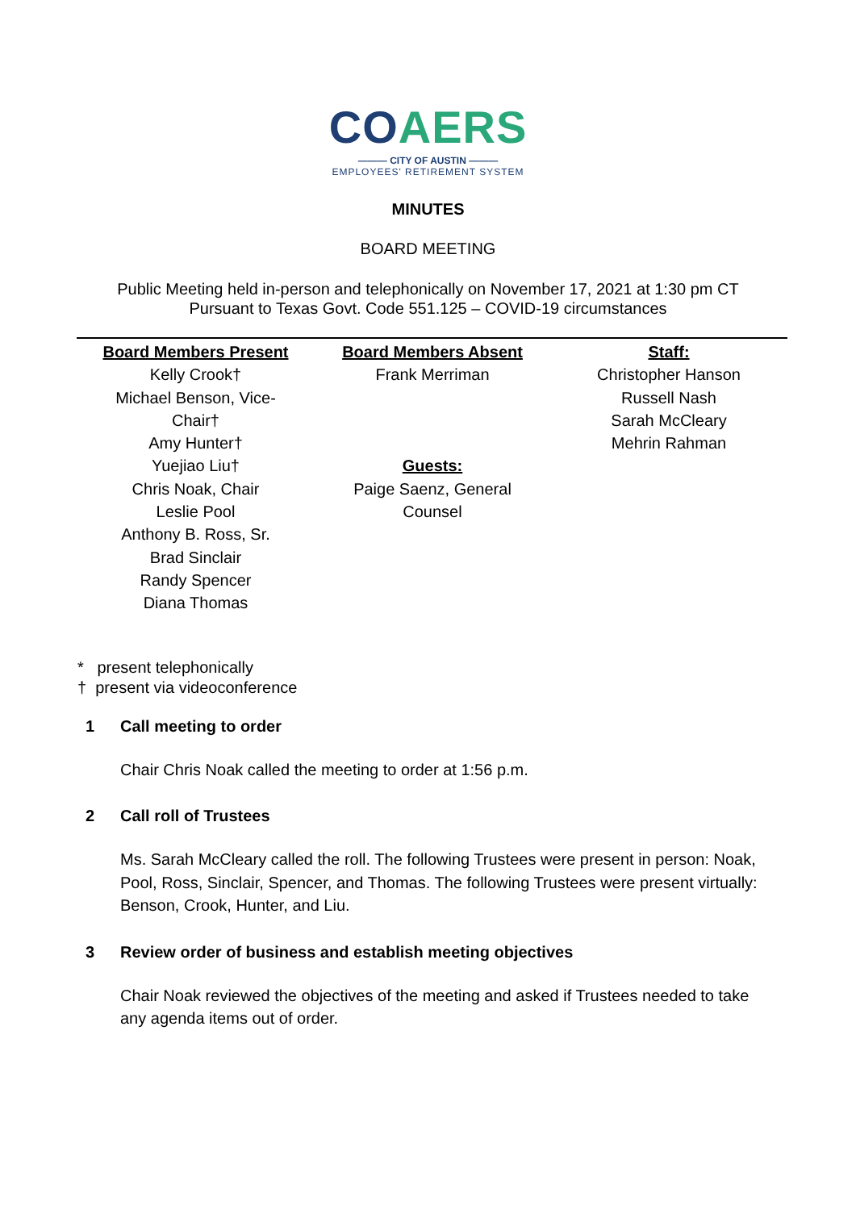CO AERS
——— CITY OF AUSTIN ———
EMPLOYEES' RETIREMENT SYSTEM
MINUTES
BOARD MEETING
Public Meeting held in-person and telephonically on November 17, 2021 at 1:30 pm CT
Pursuant to Texas Govt. Code 551.125 – COVID-19 circumstances
| Board Members Present Kelly Crook† Michael Benson, Vice- Chair† Amy Hunter† Yuejiao Liu† Chris Noak, Chair Leslie Pool Anthony B. Ross, Sr. Brad Sinclair Randy Spencer Diana Thomas | Board Members Absent Frank Merriman Guests: Paige Saenz, General Counsel | Staff: Christopher Hanson Russell Nash Sarah McCleary Mehrin Rahman |
* present telephonically
† present via videoconference
1 Call meeting to order
Chair Chris Noak called the meeting to order at 1:56 p.m.
2 Call roll of Trustees
Ms. Sarah McCleary called the roll. The following Trustees were present in person: Noak, Pool, Ross, Sinclair, Spencer, and Thomas. The following Trustees were present virtually: Benson, Crook, Hunter, and Liu.
3 Review order of business and establish meeting objectives
Chair Noak reviewed the objectives of the meeting and asked if Trustees needed to take any agenda items out of order.